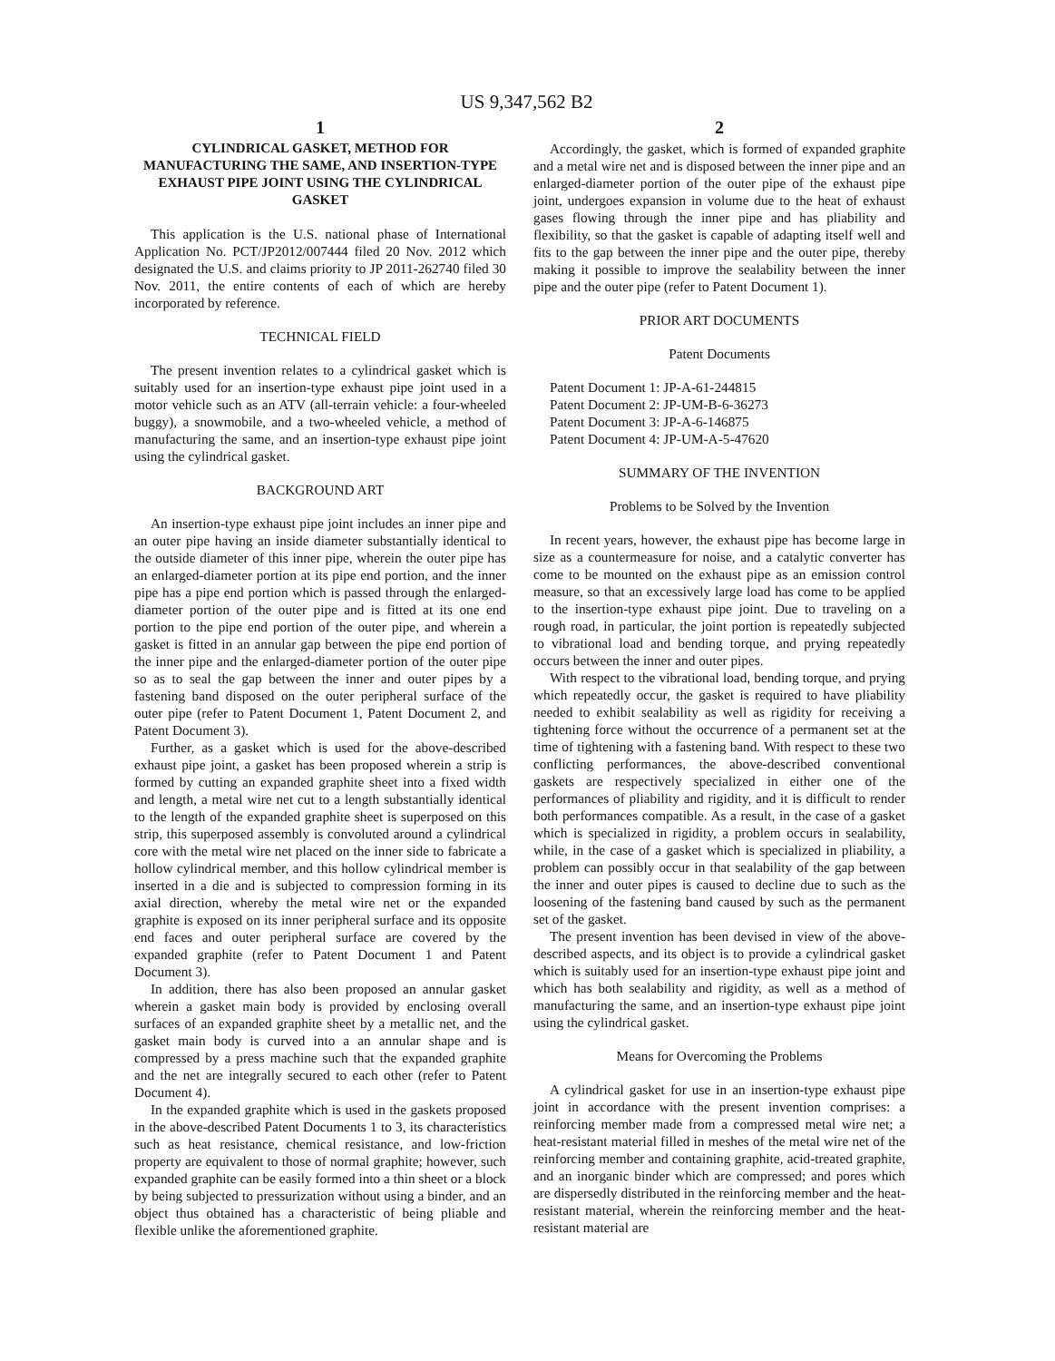US 9,347,562 B2
1
CYLINDRICAL GASKET, METHOD FOR MANUFACTURING THE SAME, AND INSERTION-TYPE EXHAUST PIPE JOINT USING THE CYLINDRICAL GASKET
This application is the U.S. national phase of International Application No. PCT/JP2012/007444 filed 20 Nov. 2012 which designated the U.S. and claims priority to JP 2011-262740 filed 30 Nov. 2011, the entire contents of each of which are hereby incorporated by reference.
TECHNICAL FIELD
The present invention relates to a cylindrical gasket which is suitably used for an insertion-type exhaust pipe joint used in a motor vehicle such as an ATV (all-terrain vehicle: a four-wheeled buggy), a snowmobile, and a two-wheeled vehicle, a method of manufacturing the same, and an insertion-type exhaust pipe joint using the cylindrical gasket.
BACKGROUND ART
An insertion-type exhaust pipe joint includes an inner pipe and an outer pipe having an inside diameter substantially identical to the outside diameter of this inner pipe, wherein the outer pipe has an enlarged-diameter portion at its pipe end portion, and the inner pipe has a pipe end portion which is passed through the enlarged-diameter portion of the outer pipe and is fitted at its one end portion to the pipe end portion of the outer pipe, and wherein a gasket is fitted in an annular gap between the pipe end portion of the inner pipe and the enlarged-diameter portion of the outer pipe so as to seal the gap between the inner and outer pipes by a fastening band disposed on the outer peripheral surface of the outer pipe (refer to Patent Document 1, Patent Document 2, and Patent Document 3).
Further, as a gasket which is used for the above-described exhaust pipe joint, a gasket has been proposed wherein a strip is formed by cutting an expanded graphite sheet into a fixed width and length, a metal wire net cut to a length substantially identical to the length of the expanded graphite sheet is superposed on this strip, this superposed assembly is convoluted around a cylindrical core with the metal wire net placed on the inner side to fabricate a hollow cylindrical member, and this hollow cylindrical member is inserted in a die and is subjected to compression forming in its axial direction, whereby the metal wire net or the expanded graphite is exposed on its inner peripheral surface and its opposite end faces and outer peripheral surface are covered by the expanded graphite (refer to Patent Document 1 and Patent Document 3).
In addition, there has also been proposed an annular gasket wherein a gasket main body is provided by enclosing overall surfaces of an expanded graphite sheet by a metallic net, and the gasket main body is curved into a an annular shape and is compressed by a press machine such that the expanded graphite and the net are integrally secured to each other (refer to Patent Document 4).
In the expanded graphite which is used in the gaskets proposed in the above-described Patent Documents 1 to 3, its characteristics such as heat resistance, chemical resistance, and low-friction property are equivalent to those of normal graphite; however, such expanded graphite can be easily formed into a thin sheet or a block by being subjected to pressurization without using a binder, and an object thus obtained has a characteristic of being pliable and flexible unlike the aforementioned graphite.
2
Accordingly, the gasket, which is formed of expanded graphite and a metal wire net and is disposed between the inner pipe and an enlarged-diameter portion of the outer pipe of the exhaust pipe joint, undergoes expansion in volume due to the heat of exhaust gases flowing through the inner pipe and has pliability and flexibility, so that the gasket is capable of adapting itself well and fits to the gap between the inner pipe and the outer pipe, thereby making it possible to improve the sealability between the inner pipe and the outer pipe (refer to Patent Document 1).
PRIOR ART DOCUMENTS
Patent Documents
Patent Document 1: JP-A-61-244815
Patent Document 2: JP-UM-B-6-36273
Patent Document 3: JP-A-6-146875
Patent Document 4: JP-UM-A-5-47620
SUMMARY OF THE INVENTION
Problems to be Solved by the Invention
In recent years, however, the exhaust pipe has become large in size as a countermeasure for noise, and a catalytic converter has come to be mounted on the exhaust pipe as an emission control measure, so that an excessively large load has come to be applied to the insertion-type exhaust pipe joint. Due to traveling on a rough road, in particular, the joint portion is repeatedly subjected to vibrational load and bending torque, and prying repeatedly occurs between the inner and outer pipes.
With respect to the vibrational load, bending torque, and prying which repeatedly occur, the gasket is required to have pliability needed to exhibit sealability as well as rigidity for receiving a tightening force without the occurrence of a permanent set at the time of tightening with a fastening band. With respect to these two conflicting performances, the above-described conventional gaskets are respectively specialized in either one of the performances of pliability and rigidity, and it is difficult to render both performances compatible. As a result, in the case of a gasket which is specialized in rigidity, a problem occurs in sealability, while, in the case of a gasket which is specialized in pliability, a problem can possibly occur in that sealability of the gap between the inner and outer pipes is caused to decline due to such as the loosening of the fastening band caused by such as the permanent set of the gasket.
The present invention has been devised in view of the above-described aspects, and its object is to provide a cylindrical gasket which is suitably used for an insertion-type exhaust pipe joint and which has both sealability and rigidity, as well as a method of manufacturing the same, and an insertion-type exhaust pipe joint using the cylindrical gasket.
Means for Overcoming the Problems
A cylindrical gasket for use in an insertion-type exhaust pipe joint in accordance with the present invention comprises: a reinforcing member made from a compressed metal wire net; a heat-resistant material filled in meshes of the metal wire net of the reinforcing member and containing graphite, acid-treated graphite, and an inorganic binder which are compressed; and pores which are dispersedly distributed in the reinforcing member and the heat-resistant material, wherein the reinforcing member and the heat-resistant material are